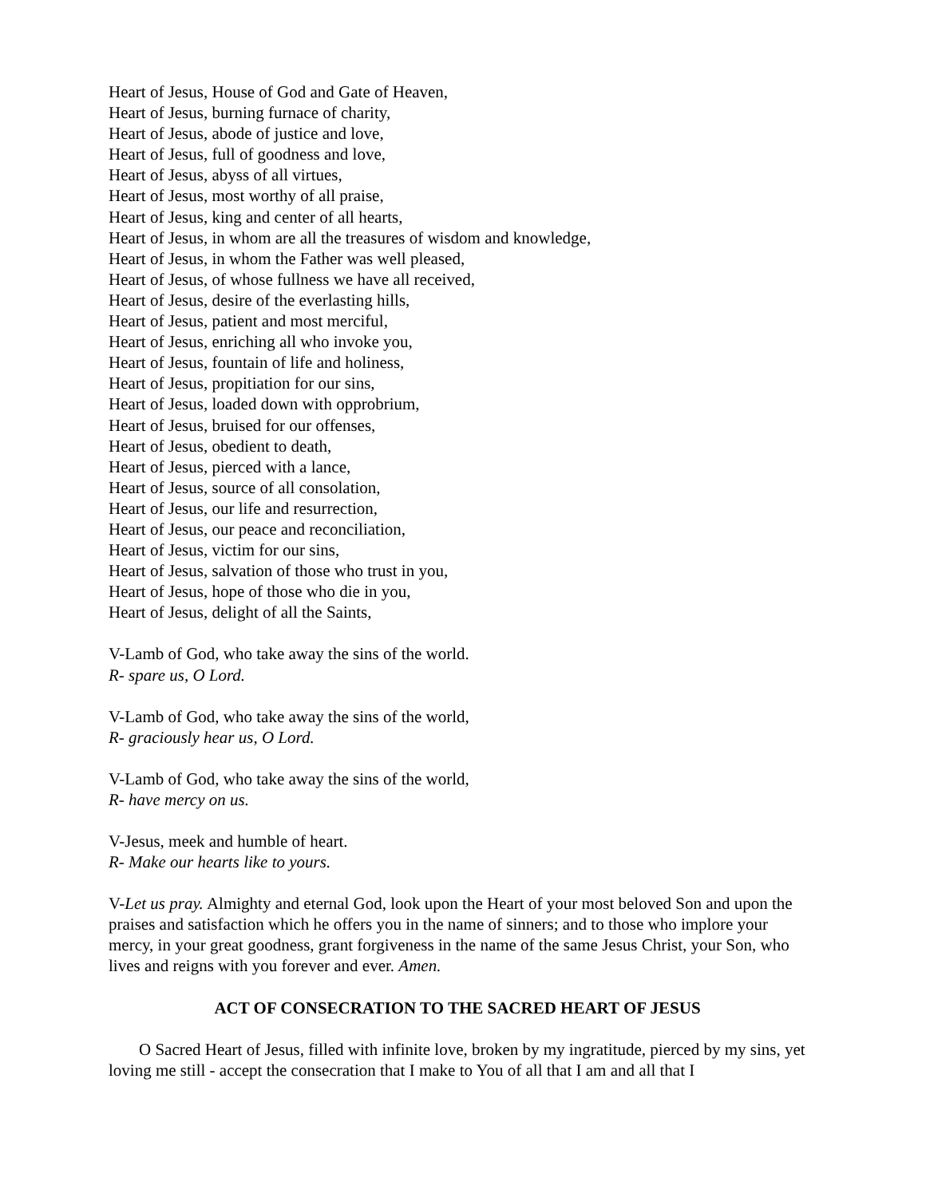Heart of Jesus, House of God and Gate of Heaven,
Heart of Jesus, burning furnace of charity,
Heart of Jesus, abode of justice and love,
Heart of Jesus, full of goodness and love,
Heart of Jesus, abyss of all virtues,
Heart of Jesus, most worthy of all praise,
Heart of Jesus, king and center of all hearts,
Heart of Jesus, in whom are all the treasures of wisdom and knowledge,
Heart of Jesus, in whom the Father was well pleased,
Heart of Jesus, of whose fullness we have all received,
Heart of Jesus, desire of the everlasting hills,
Heart of Jesus, patient and most merciful,
Heart of Jesus, enriching all who invoke you,
Heart of Jesus, fountain of life and holiness,
Heart of Jesus, propitiation for our sins,
Heart of Jesus, loaded down with opprobrium,
Heart of Jesus, bruised for our offenses,
Heart of Jesus, obedient to death,
Heart of Jesus, pierced with a lance,
Heart of Jesus, source of all consolation,
Heart of Jesus, our life and resurrection,
Heart of Jesus, our peace and reconciliation,
Heart of Jesus, victim for our sins,
Heart of Jesus, salvation of those who trust in you,
Heart of Jesus, hope of those who die in you,
Heart of Jesus, delight of all the Saints,
V-Lamb of God, who take away the sins of the world.
R- spare us, O Lord.
V-Lamb of God, who take away the sins of the world,
R- graciously hear us, O Lord.
V-Lamb of God, who take away the sins of the world,
R- have mercy on us.
V-Jesus, meek and humble of heart.
R- Make our hearts like to yours.
V-Let us pray. Almighty and eternal God, look upon the Heart of your most beloved Son and upon the praises and satisfaction which he offers you in the name of sinners; and to those who implore your mercy, in your great goodness, grant forgiveness in the name of the same Jesus Christ, your Son, who lives and reigns with you forever and ever. Amen.
ACT OF CONSECRATION TO THE SACRED HEART OF JESUS
O Sacred Heart of Jesus, filled with infinite love, broken by my ingratitude, pierced by my sins, yet loving me still - accept the consecration that I make to You of all that I am and all that I